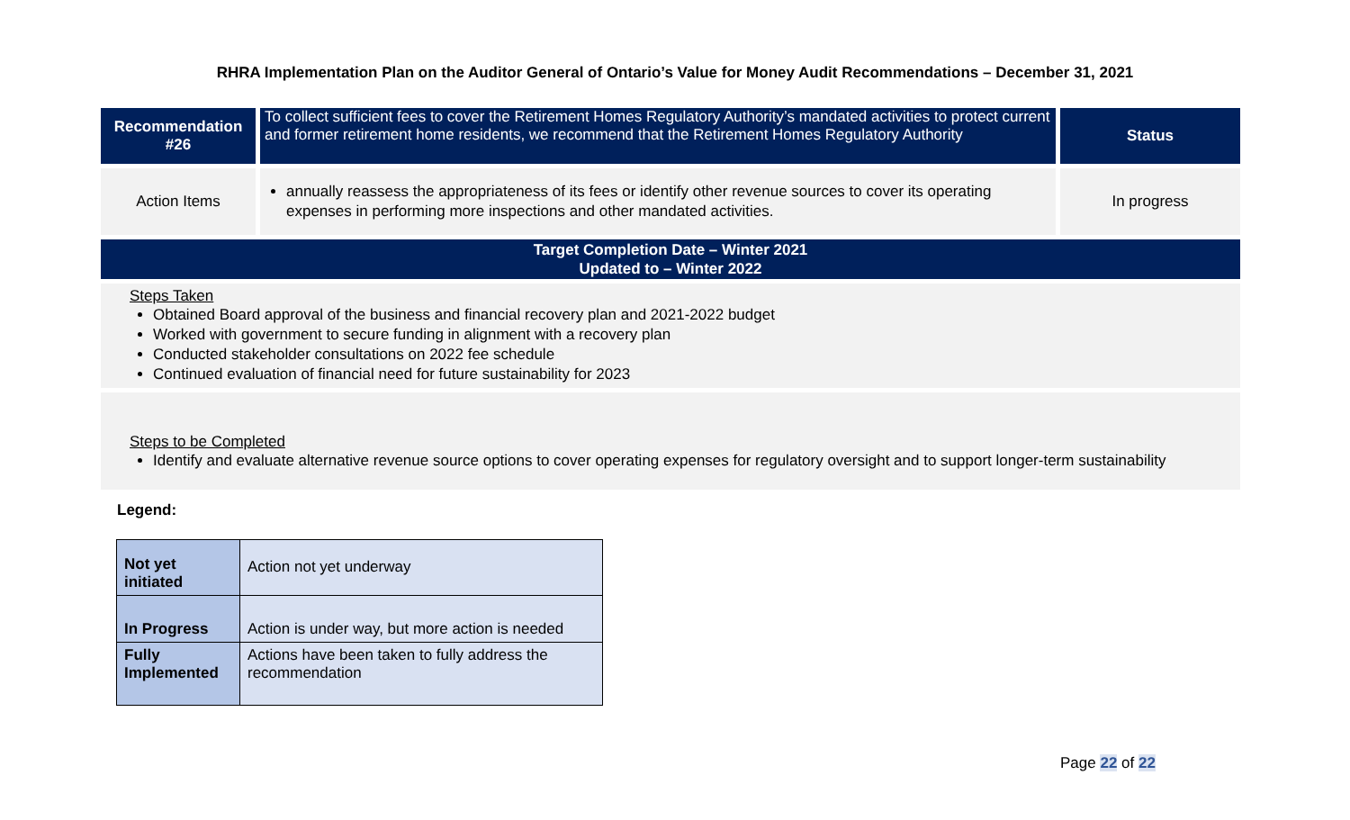RHRA Implementation Plan on the Auditor General of Ontario’s Value for Money Audit Recommendations – December 31, 2021
| Recommendation #26 | To collect sufficient fees to cover the Retirement Homes Regulatory Authority’s mandated activities to protect current and former retirement home residents, we recommend that the Retirement Homes Regulatory Authority | Status |
| Action Items | annually reassess the appropriateness of its fees or identify other revenue sources to cover its operating expenses in performing more inspections and other mandated activities. | In progress |
| Target Completion Date – Winter 2021 Updated to – Winter 2022 | | |
| Steps Taken Obtained Board approval of the business and financial recovery plan and 2021-2022 budget Worked with government to secure funding in alignment with a recovery plan Conducted stakeholder consultations on 2022 fee schedule Continued evaluation of financial need for future sustainability for 2023 | | |
| Steps to be Completed Identify and evaluate alternative revenue source options to cover operating expenses for regulatory oversight and to support longer-term sustainability | | |
Legend:
| Not yet initiated | Action not yet underway |
| In Progress | Action is under way, but more action is needed |
| Fully Implemented | Actions have been taken to fully address the recommendation |
Page 22 of 22